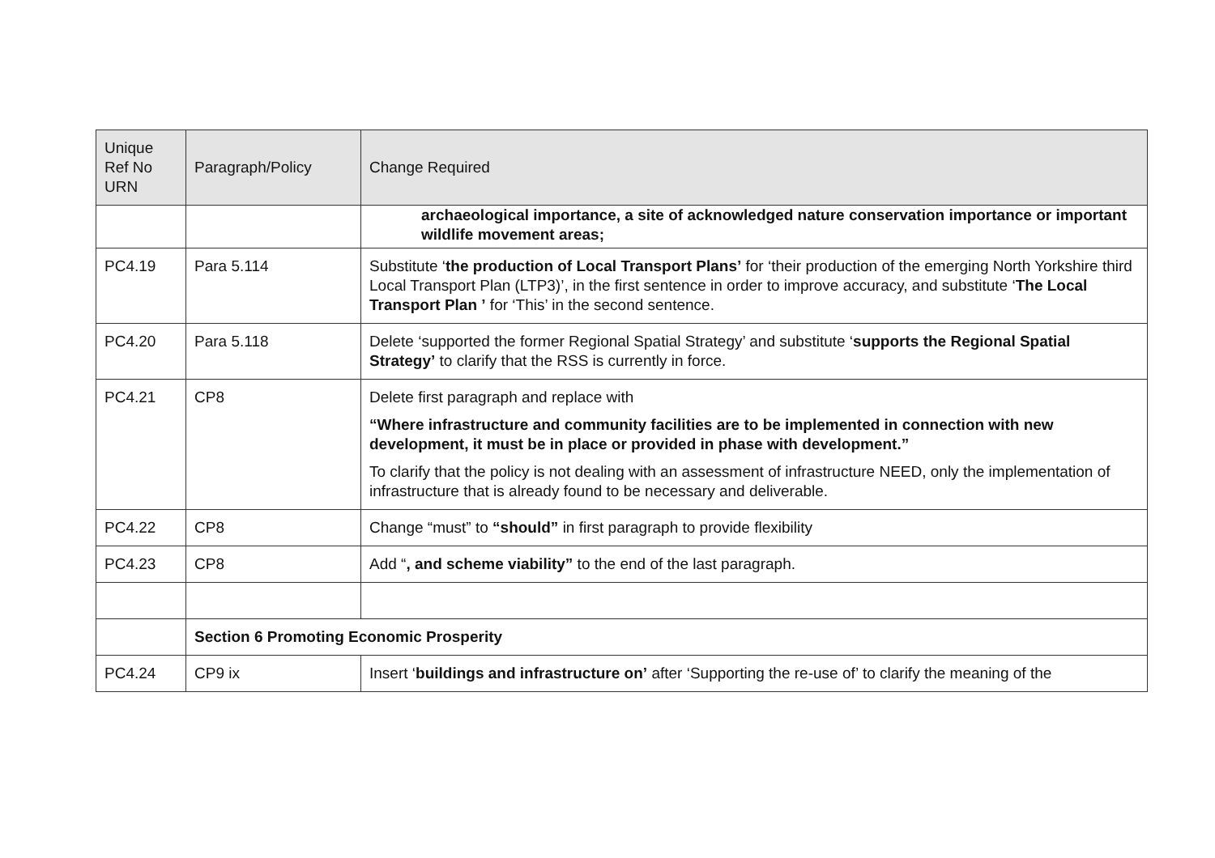| Unique Ref No URN | Paragraph/Policy | Change Required |
| --- | --- | --- |
| | | archaeological importance, a site of acknowledged nature conservation importance or important wildlife movement areas; |
| PC4.19 | Para 5.114 | Substitute ‘ the production of Local Transport Plans’ for ‘their production of the emerging North Yorkshire third Local Transport Plan (LTP3)’, in the first sentence in order to improve accuracy, and substitute ‘ The Local Transport Plan ’ for ‘This’ in the second sentence. |
| PC4.20 | Para 5.118 | Delete ‘supported the former Regional Spatial Strategy’ and substitute ‘ supports the Regional Spatial Strategy’ to clarify that the RSS is currently in force. |
| PC4.21 | CP8 | Delete first paragraph and replace with “Where infrastructure and community facilities are to be implemented in connection with new development, it must be in place or provided in phase with development.” To clarify that the policy is not dealing with an assessment of infrastructure NEED, only the implementation of infrastructure that is already found to be necessary and deliverable. |
| PC4.22 | CP8 | Change “must” to “should” in first paragraph to provide flexibility |
| PC4.23 | CP8 | Add “ , and scheme viability” to the end of the last paragraph. |
| | Section 6 Promoting Economic Prosperity | |
| PC4.24 | CP9 ix | Insert ‘ buildings and infrastructure on’ after ‘Supporting the re-use of’ to clarify the meaning of the |